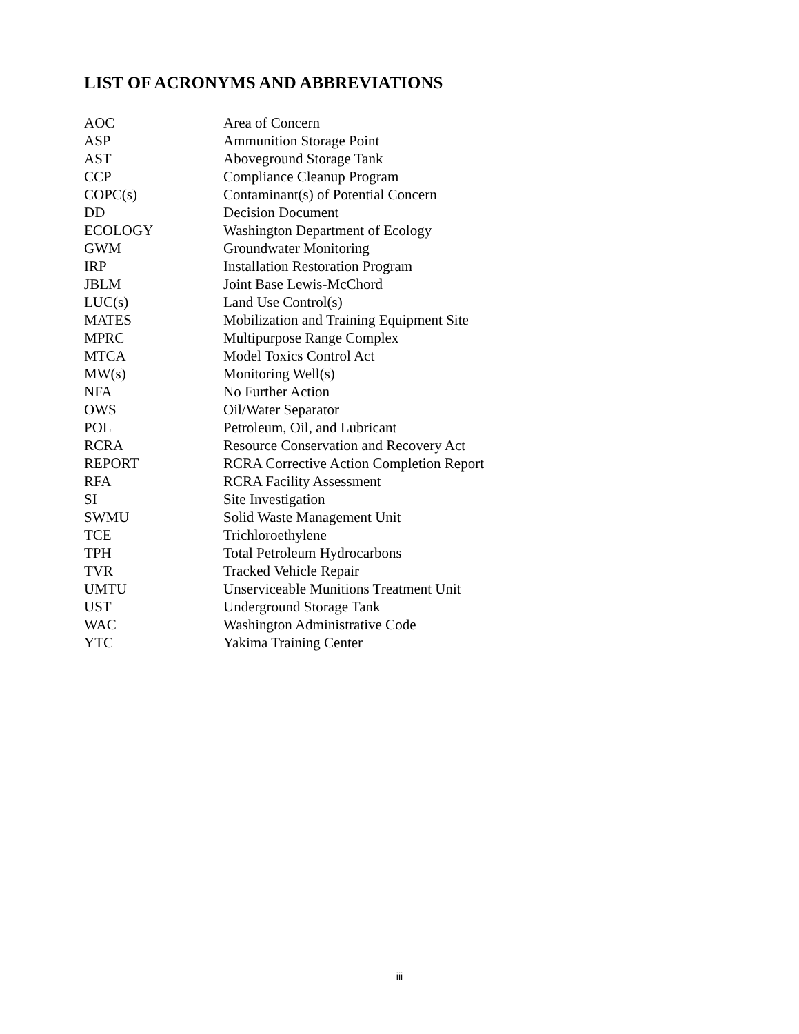LIST OF ACRONYMS AND ABBREVIATIONS
| AOC | Area of Concern |
| ASP | Ammunition Storage Point |
| AST | Aboveground Storage Tank |
| CCP | Compliance Cleanup Program |
| COPC(s) | Contaminant(s) of Potential Concern |
| DD | Decision Document |
| ECOLOGY | Washington Department of Ecology |
| GWM | Groundwater Monitoring |
| IRP | Installation Restoration Program |
| JBLM | Joint Base Lewis-McChord |
| LUC(s) | Land Use Control(s) |
| MATES | Mobilization and Training Equipment Site |
| MPRC | Multipurpose Range Complex |
| MTCA | Model Toxics Control Act |
| MW(s) | Monitoring Well(s) |
| NFA | No Further Action |
| OWS | Oil/Water Separator |
| POL | Petroleum, Oil, and Lubricant |
| RCRA | Resource Conservation and Recovery Act |
| REPORT | RCRA Corrective Action Completion Report |
| RFA | RCRA Facility Assessment |
| SI | Site Investigation |
| SWMU | Solid Waste Management Unit |
| TCE | Trichloroethylene |
| TPH | Total Petroleum Hydrocarbons |
| TVR | Tracked Vehicle Repair |
| UMTU | Unserviceable Munitions Treatment Unit |
| UST | Underground Storage Tank |
| WAC | Washington Administrative Code |
| YTC | Yakima Training Center |
iii